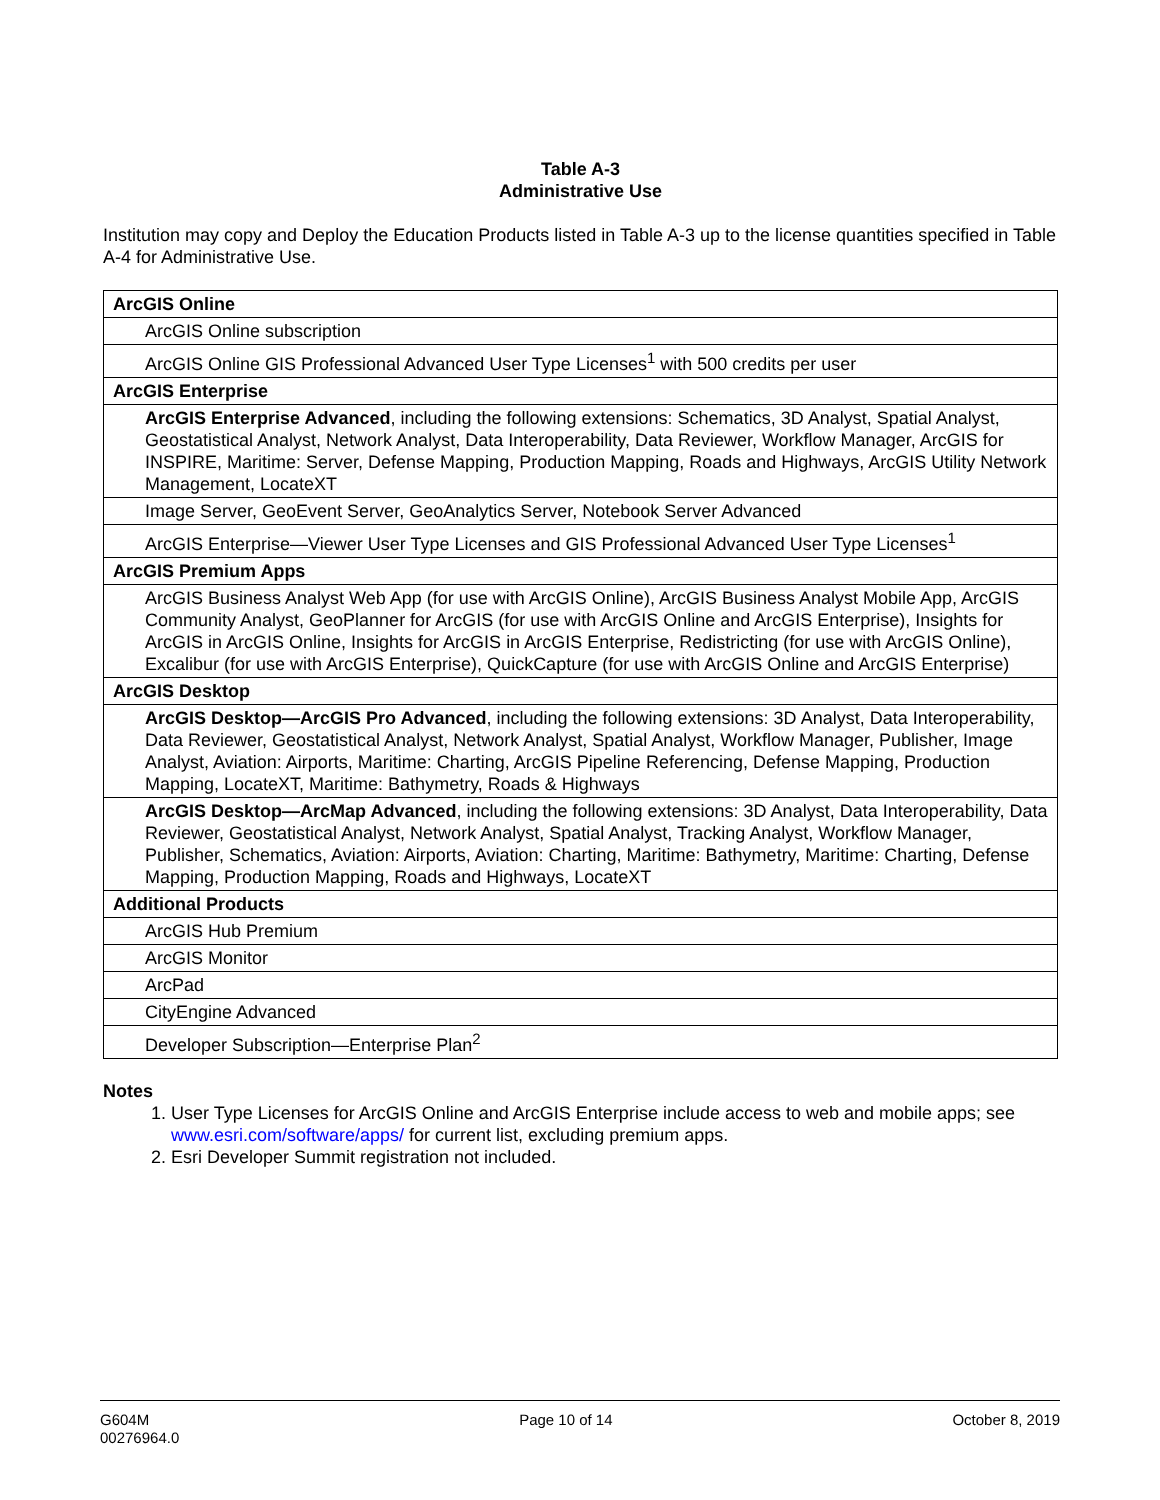Table A-3
Administrative Use
Institution may copy and Deploy the Education Products listed in Table A-3 up to the license quantities specified in Table A-4 for Administrative Use.
| ArcGIS Online |
| ArcGIS Online subscription |
| ArcGIS Online GIS Professional Advanced User Type Licenses<sup>1</sup> with 500 credits per user |
| ArcGIS Enterprise |
| ArcGIS Enterprise Advanced , including the following extensions: Schematics, 3D Analyst, Spatial Analyst, Geostatistical Analyst, Network Analyst, Data Interoperability, Data Reviewer, Workflow Manager, ArcGIS for INSPIRE, Maritime: Server, Defense Mapping, Production Mapping, Roads and Highways, ArcGIS Utility Network Management, LocateXT |
| Image Server, GeoEvent Server, GeoAnalytics Server, Notebook Server Advanced |
| ArcGIS Enterprise—Viewer User Type Licenses and GIS Professional Advanced User Type Licenses<sup>1</sup> |
| ArcGIS Premium Apps |
| ArcGIS Business Analyst Web App (for use with ArcGIS Online), ArcGIS Business Analyst Mobile App, ArcGIS Community Analyst, GeoPlanner for ArcGIS (for use with ArcGIS Online and ArcGIS Enterprise), Insights for ArcGIS in ArcGIS Online, Insights for ArcGIS in ArcGIS Enterprise, Redistricting (for use with ArcGIS Online), Excalibur (for use with ArcGIS Enterprise), QuickCapture (for use with ArcGIS Online and ArcGIS Enterprise) |
| ArcGIS Desktop |
| ArcGIS Desktop—ArcGIS Pro Advanced , including the following extensions: 3D Analyst, Data Interoperability, Data Reviewer, Geostatistical Analyst, Network Analyst, Spatial Analyst, Workflow Manager, Publisher, Image Analyst, Aviation: Airports, Maritime: Charting, ArcGIS Pipeline Referencing, Defense Mapping, Production Mapping, LocateXT, Maritime: Bathymetry, Roads & Highways |
| ArcGIS Desktop—ArcMap Advanced , including the following extensions: 3D Analyst, Data Interoperability, Data Reviewer, Geostatistical Analyst, Network Analyst, Spatial Analyst, Tracking Analyst, Workflow Manager, Publisher, Schematics, Aviation: Airports, Aviation: Charting, Maritime: Bathymetry, Maritime: Charting, Defense Mapping, Production Mapping, Roads and Highways, LocateXT |
| Additional Products |
| ArcGIS Hub Premium |
| ArcGIS Monitor |
| ArcPad |
| CityEngine Advanced |
| Developer Subscription—Enterprise Plan<sup>2</sup> |
Notes
1. User Type Licenses for ArcGIS Online and ArcGIS Enterprise include access to web and mobile apps; see www.esri.com/software/apps/ for current list, excluding premium apps.
2. Esri Developer Summit registration not included.
G604M
00276964.0
Page 10 of 14 October 8, 2019